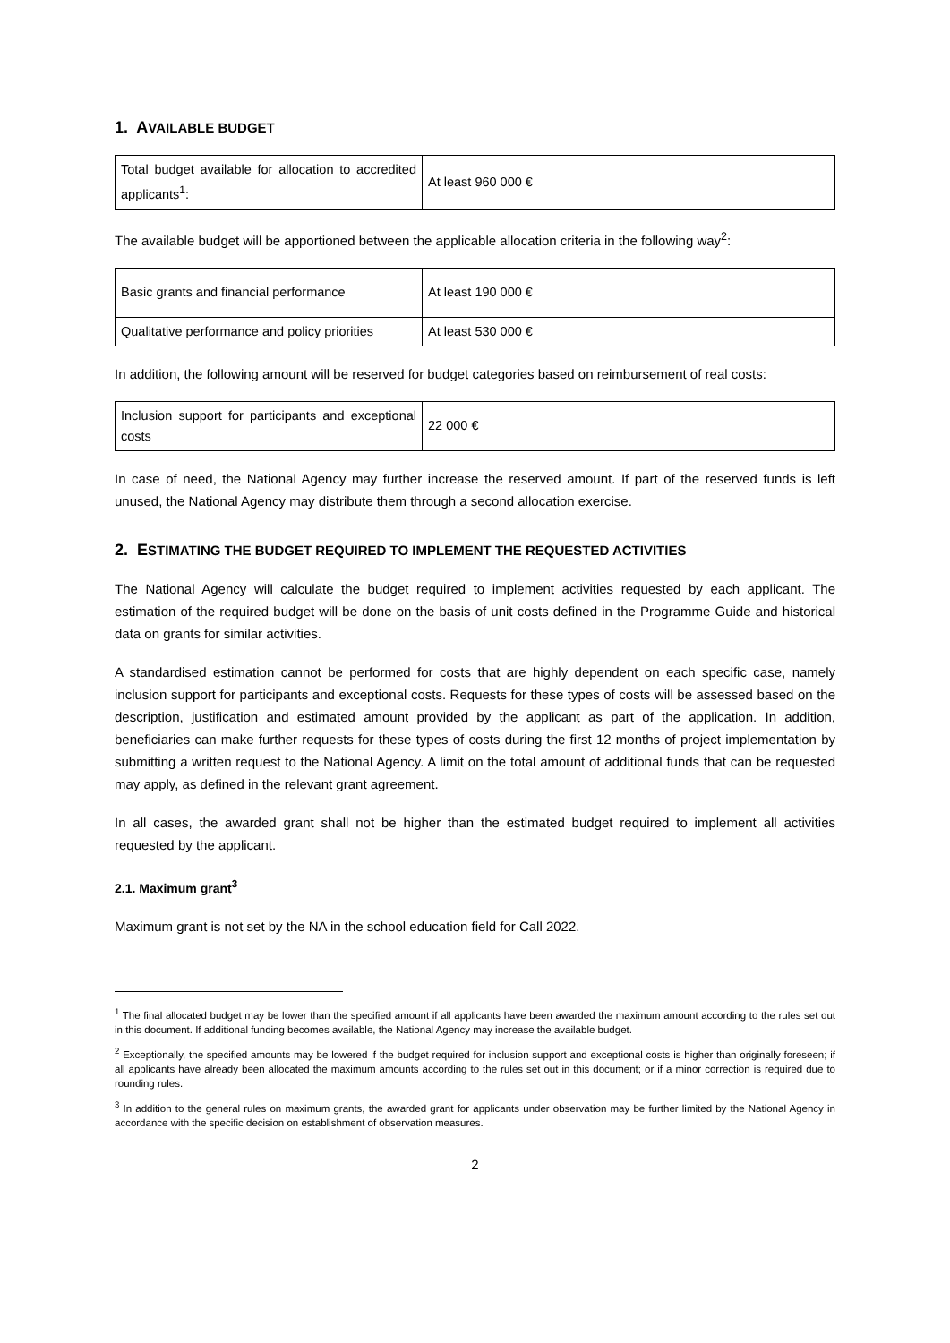1. AVAILABLE BUDGET
| Total budget available for allocation to accredited applicants<sup>1</sup>: | At least 960 000 € |
The available budget will be apportioned between the applicable allocation criteria in the following way<sup>2</sup>:
| Basic grants and financial performance | At least 190 000 € |
| Qualitative performance and policy priorities | At least 530 000 € |
In addition, the following amount will be reserved for budget categories based on reimbursement of real costs:
| Inclusion support for participants and exceptional costs | 22 000 € |
In case of need, the National Agency may further increase the reserved amount. If part of the reserved funds is left unused, the National Agency may distribute them through a second allocation exercise.
2. ESTIMATING THE BUDGET REQUIRED TO IMPLEMENT THE REQUESTED ACTIVITIES
The National Agency will calculate the budget required to implement activities requested by each applicant. The estimation of the required budget will be done on the basis of unit costs defined in the Programme Guide and historical data on grants for similar activities.
A standardised estimation cannot be performed for costs that are highly dependent on each specific case, namely inclusion support for participants and exceptional costs. Requests for these types of costs will be assessed based on the description, justification and estimated amount provided by the applicant as part of the application. In addition, beneficiaries can make further requests for these types of costs during the first 12 months of project implementation by submitting a written request to the National Agency. A limit on the total amount of additional funds that can be requested may apply, as defined in the relevant grant agreement.
In all cases, the awarded grant shall not be higher than the estimated budget required to implement all activities requested by the applicant.
2.1. Maximum grant<sup>3</sup>
Maximum grant is not set by the NA in the school education field for Call 2022.
<sup>1</sup> The final allocated budget may be lower than the specified amount if all applicants have been awarded the maximum amount according to the rules set out in this document. If additional funding becomes available, the National Agency may increase the available budget.
<sup>2</sup> Exceptionally, the specified amounts may be lowered if the budget required for inclusion support and exceptional costs is higher than originally foreseen; if all applicants have already been allocated the maximum amounts according to the rules set out in this document; or if a minor correction is required due to rounding rules.
<sup>3</sup> In addition to the general rules on maximum grants, the awarded grant for applicants under observation may be further limited by the National Agency in accordance with the specific decision on establishment of observation measures.
2